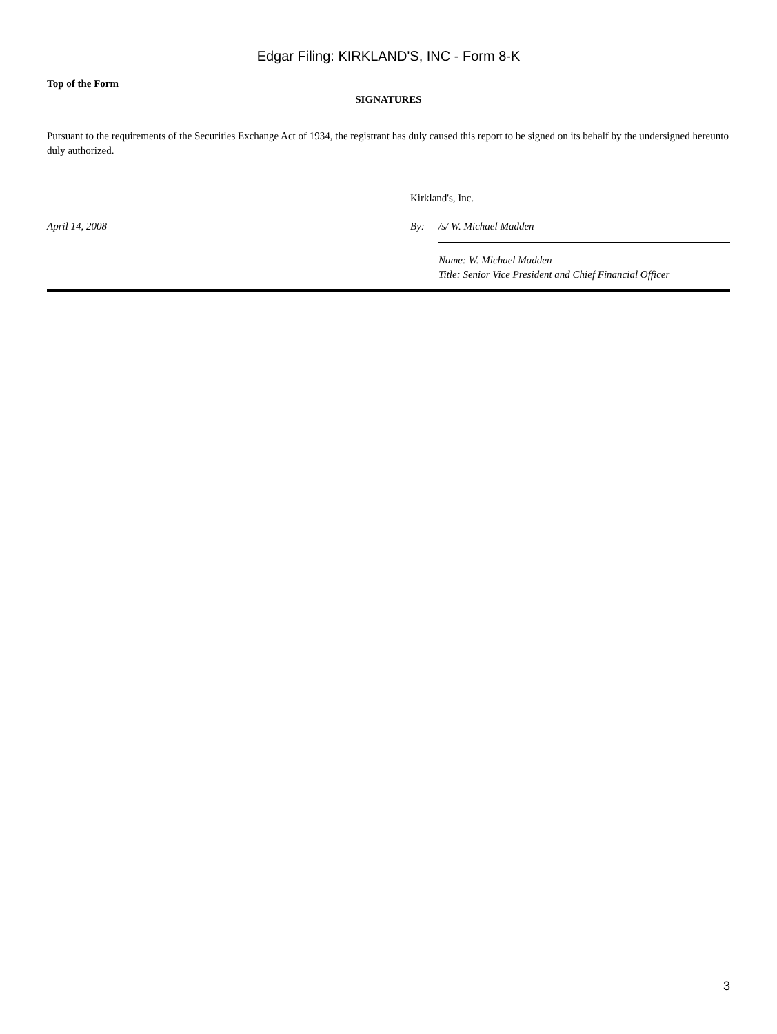Edgar Filing: KIRKLAND'S, INC - Form 8-K
Top of the Form
SIGNATURES
Pursuant to the requirements of the Securities Exchange Act of 1934, the registrant has duly caused this report to be signed on its behalf by the undersigned hereunto duly authorized.
| | Kirkland's, Inc. | |
| April 14, 2008 | By: | /s/ W. Michael Madden |
| | | Name: W. Michael Madden Title: Senior Vice President and Chief Financial Officer |
3